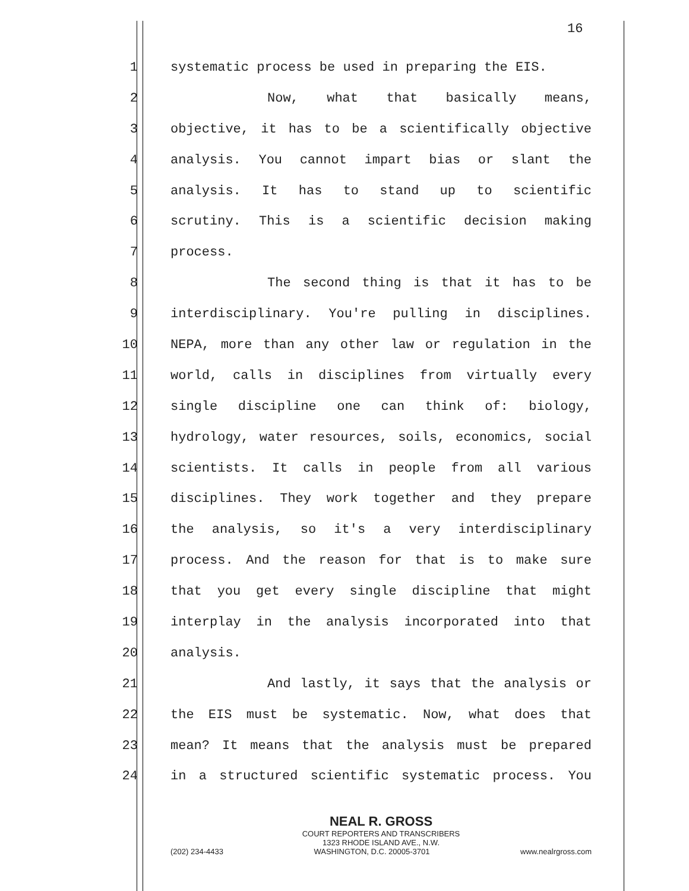16
1 systematic process be used in preparing the EIS.
2 Now, what that basically means,
3 objective, it has to be a scientifically objective
4 analysis. You cannot impart bias or slant the
5 analysis. It has to stand up to scientific
6 scrutiny. This is a scientific decision making
7 process.
8 The second thing is that it has to be
9 interdisciplinary. You're pulling in disciplines.
10 NEPA, more than any other law or regulation in the
11 world, calls in disciplines from virtually every
12 single discipline one can think of: biology,
13 hydrology, water resources, soils, economics, social
14 scientists. It calls in people from all various
15 disciplines. They work together and they prepare
16 the analysis, so it's a very interdisciplinary
17 process. And the reason for that is to make sure
18 that you get every single discipline that might
19 interplay in the analysis incorporated into that
20 analysis.
21 And lastly, it says that the analysis or
22 the EIS must be systematic. Now, what does that
23 mean? It means that the analysis must be prepared
24 in a structured scientific systematic process. You
NEAL R. GROSS
COURT REPORTERS AND TRANSCRIBERS
1323 RHODE ISLAND AVE., N.W.
(202) 234-4433 WASHINGTON, D.C. 20005-3701 www.nealrgross.com